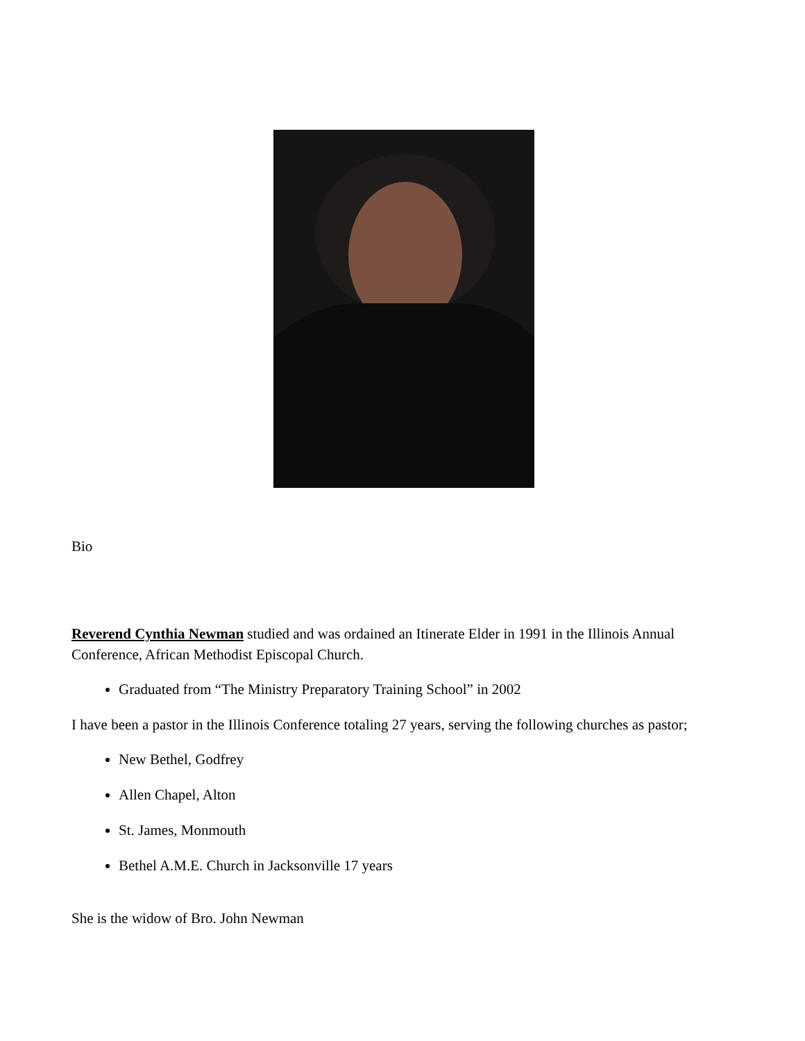Bio
Reverend Cynthia Newman studied and was ordained an Itinerate Elder in 1991 in the Illinois Annual Conference, African Methodist Episcopal Church.
Graduated from “The Ministry Preparatory Training School” in 2002
I have been a pastor in the Illinois Conference totaling 27 years, serving the following churches as pastor;
New Bethel, Godfrey
Allen Chapel, Alton
St. James, Monmouth
Bethel A.M.E. Church in Jacksonville 17 years
She is the widow of Bro. John Newman